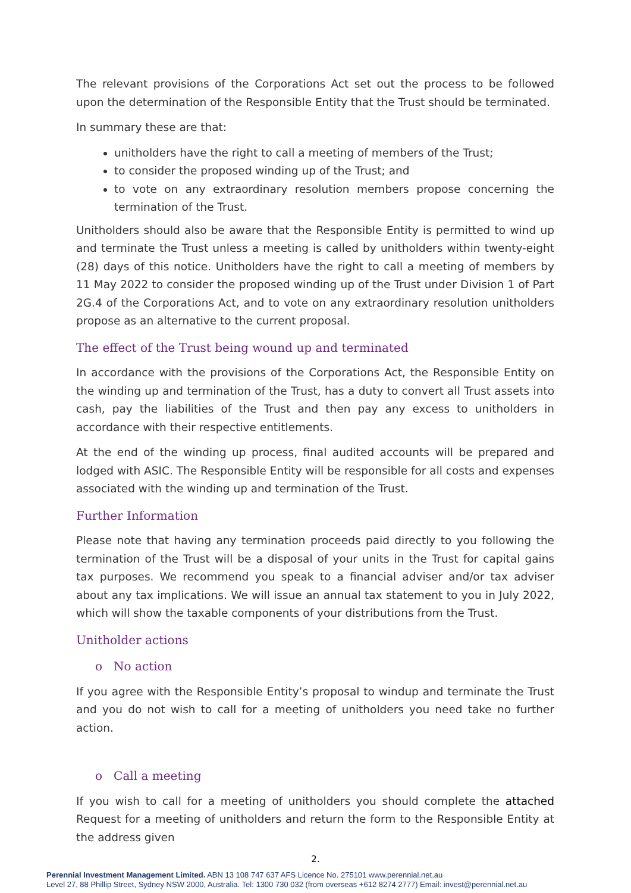The relevant provisions of the Corporations Act set out the process to be followed upon the determination of the Responsible Entity that the Trust should be terminated.
In summary these are that:
unitholders have the right to call a meeting of members of the Trust;
to consider the proposed winding up of the Trust; and
to vote on any extraordinary resolution members propose concerning the termination of the Trust.
Unitholders should also be aware that the Responsible Entity is permitted to wind up and terminate the Trust unless a meeting is called by unitholders within twenty-eight (28) days of this notice. Unitholders have the right to call a meeting of members by 11 May 2022 to consider the proposed winding up of the Trust under Division 1 of Part 2G.4 of the Corporations Act, and to vote on any extraordinary resolution unitholders propose as an alternative to the current proposal.
The effect of the Trust being wound up and terminated
In accordance with the provisions of the Corporations Act, the Responsible Entity on the winding up and termination of the Trust, has a duty to convert all Trust assets into cash, pay the liabilities of the Trust and then pay any excess to unitholders in accordance with their respective entitlements.
At the end of the winding up process, final audited accounts will be prepared and lodged with ASIC. The Responsible Entity will be responsible for all costs and expenses associated with the winding up and termination of the Trust.
Further Information
Please note that having any termination proceeds paid directly to you following the termination of the Trust will be a disposal of your units in the Trust for capital gains tax purposes. We recommend you speak to a financial adviser and/or tax adviser about any tax implications. We will issue an annual tax statement to you in July 2022, which will show the taxable components of your distributions from the Trust.
Unitholder actions
o No action
If you agree with the Responsible Entity’s proposal to windup and terminate the Trust and you do not wish to call for a meeting of unitholders you need take no further action.
o Call a meeting
If you wish to call for a meeting of unitholders you should complete the attached Request for a meeting of unitholders and return the form to the Responsible Entity at the address given
2.
Perennial Investment Management Limited. ABN 13 108 747 637 AFS Licence No. 275101 www.perennial.net.au
Level 27, 88 Phillip Street, Sydney NSW 2000, Australia. Tel: 1300 730 032 (from overseas +612 8274 2777) Email: invest@perennial.net.au